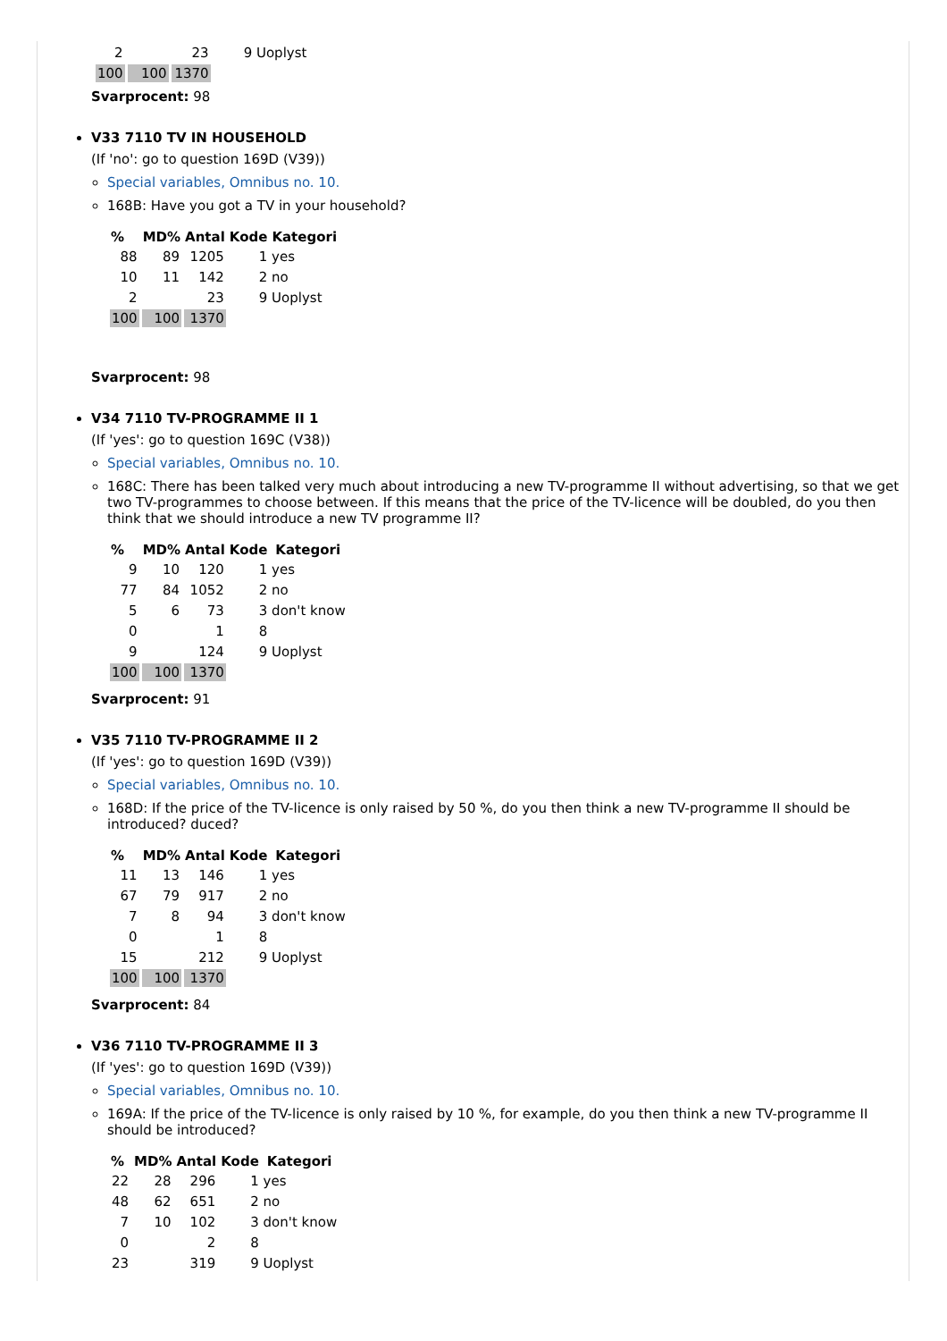| 2 | | 23 | 9 Uoplyst |
| 100 | 100 | 1370 | |
Svarprocent: 98
V33 7110 TV IN HOUSEHOLD
(If 'no': go to question 169D (V39))
Special variables, Omnibus no. 10.
168B: Have you got a TV in your household?
| % | MD% | Antal | Kode | Kategori |
| --- | --- | --- | --- | --- |
| 88 | 89 | 1205 | 1 yes | |
| 10 | 11 | 142 | 2 no | |
| 2 | | 23 | 9 Uoplyst | |
| 100 | 100 | 1370 | | |
Svarprocent: 98
V34 7110 TV-PROGRAMME II 1
(If 'yes': go to question 169C (V38))
Special variables, Omnibus no. 10.
168C: There has been talked very much about introducing a new TV-programme II without advertising, so that we get two TV-programmes to choose between. If this means that the price of the TV-licence will be doubled, do you then think that we should introduce a new TV programme II?
| % | MD% | Antal | Kode | Kategori |
| --- | --- | --- | --- | --- |
| 9 | 10 | 120 | 1 yes | |
| 77 | 84 | 1052 | 2 no | |
| 5 | 6 | 73 | 3 don't know | |
| 0 | | 1 | 8 | |
| 9 | | 124 | 9 Uoplyst | |
| 100 | 100 | 1370 | | |
Svarprocent: 91
V35 7110 TV-PROGRAMME II 2
(If 'yes': go to question 169D (V39))
Special variables, Omnibus no. 10.
168D: If the price of the TV-licence is only raised by 50 %, do you then think a new TV-programme II should be introduced? duced?
| % | MD% | Antal | Kode | Kategori |
| --- | --- | --- | --- | --- |
| 11 | 13 | 146 | 1 yes | |
| 67 | 79 | 917 | 2 no | |
| 7 | 8 | 94 | 3 don't know | |
| 0 | | 1 | 8 | |
| 15 | | 212 | 9 Uoplyst | |
| 100 | 100 | 1370 | | |
Svarprocent: 84
V36 7110 TV-PROGRAMME II 3
(If 'yes': go to question 169D (V39))
Special variables, Omnibus no. 10.
169A: If the price of the TV-licence is only raised by 10 %, for example, do you then think a new TV-programme II should be introduced?
| % | MD% | Antal | Kode | Kategori |
| --- | --- | --- | --- | --- |
| 22 | 28 | 296 | 1 yes | |
| 48 | 62 | 651 | 2 no | |
| 7 | 10 | 102 | 3 don't know | |
| 0 | | 2 | 8 | |
| 23 | | 319 | 9 Uoplyst | |